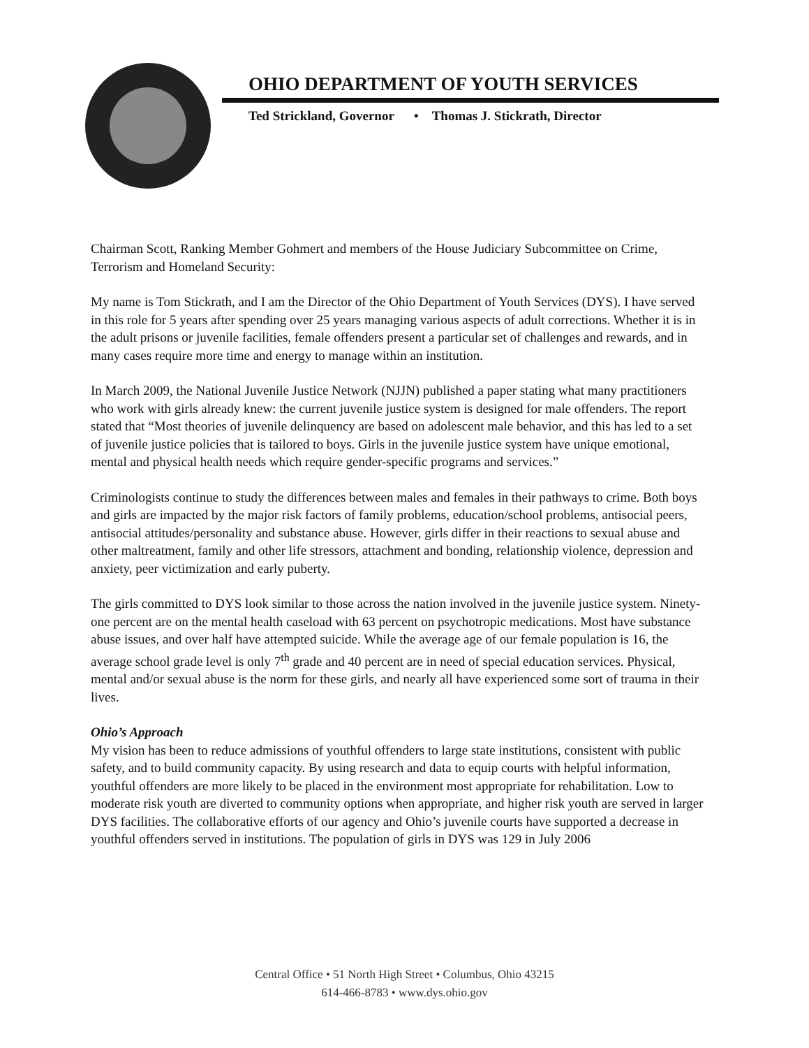OHIO DEPARTMENT OF YOUTH SERVICES
Ted Strickland, Governor • Thomas J. Stickrath, Director
Chairman Scott, Ranking Member Gohmert and members of the House Judiciary Subcommittee on Crime, Terrorism and Homeland Security:
My name is Tom Stickrath, and I am the Director of the Ohio Department of Youth Services (DYS). I have served in this role for 5 years after spending over 25 years managing various aspects of adult corrections. Whether it is in the adult prisons or juvenile facilities, female offenders present a particular set of challenges and rewards, and in many cases require more time and energy to manage within an institution.
In March 2009, the National Juvenile Justice Network (NJJN) published a paper stating what many practitioners who work with girls already knew: the current juvenile justice system is designed for male offenders. The report stated that “Most theories of juvenile delinquency are based on adolescent male behavior, and this has led to a set of juvenile justice policies that is tailored to boys. Girls in the juvenile justice system have unique emotional, mental and physical health needs which require gender-specific programs and services.”
Criminologists continue to study the differences between males and females in their pathways to crime. Both boys and girls are impacted by the major risk factors of family problems, education/school problems, antisocial peers, antisocial attitudes/personality and substance abuse. However, girls differ in their reactions to sexual abuse and other maltreatment, family and other life stressors, attachment and bonding, relationship violence, depression and anxiety, peer victimization and early puberty.
The girls committed to DYS look similar to those across the nation involved in the juvenile justice system. Ninety-one percent are on the mental health caseload with 63 percent on psychotropic medications. Most have substance abuse issues, and over half have attempted suicide. While the average age of our female population is 16, the average school grade level is only 7<sup>th</sup> grade and 40 percent are in need of special education services. Physical, mental and/or sexual abuse is the norm for these girls, and nearly all have experienced some sort of trauma in their lives.
Ohio’s Approach
My vision has been to reduce admissions of youthful offenders to large state institutions, consistent with public safety, and to build community capacity. By using research and data to equip courts with helpful information, youthful offenders are more likely to be placed in the environment most appropriate for rehabilitation. Low to moderate risk youth are diverted to community options when appropriate, and higher risk youth are served in larger DYS facilities. The collaborative efforts of our agency and Ohio’s juvenile courts have supported a decrease in youthful offenders served in institutions. The population of girls in DYS was 129 in July 2006
Central Office • 51 North High Street • Columbus, Ohio 43215
614-466-8783 • www.dys.ohio.gov